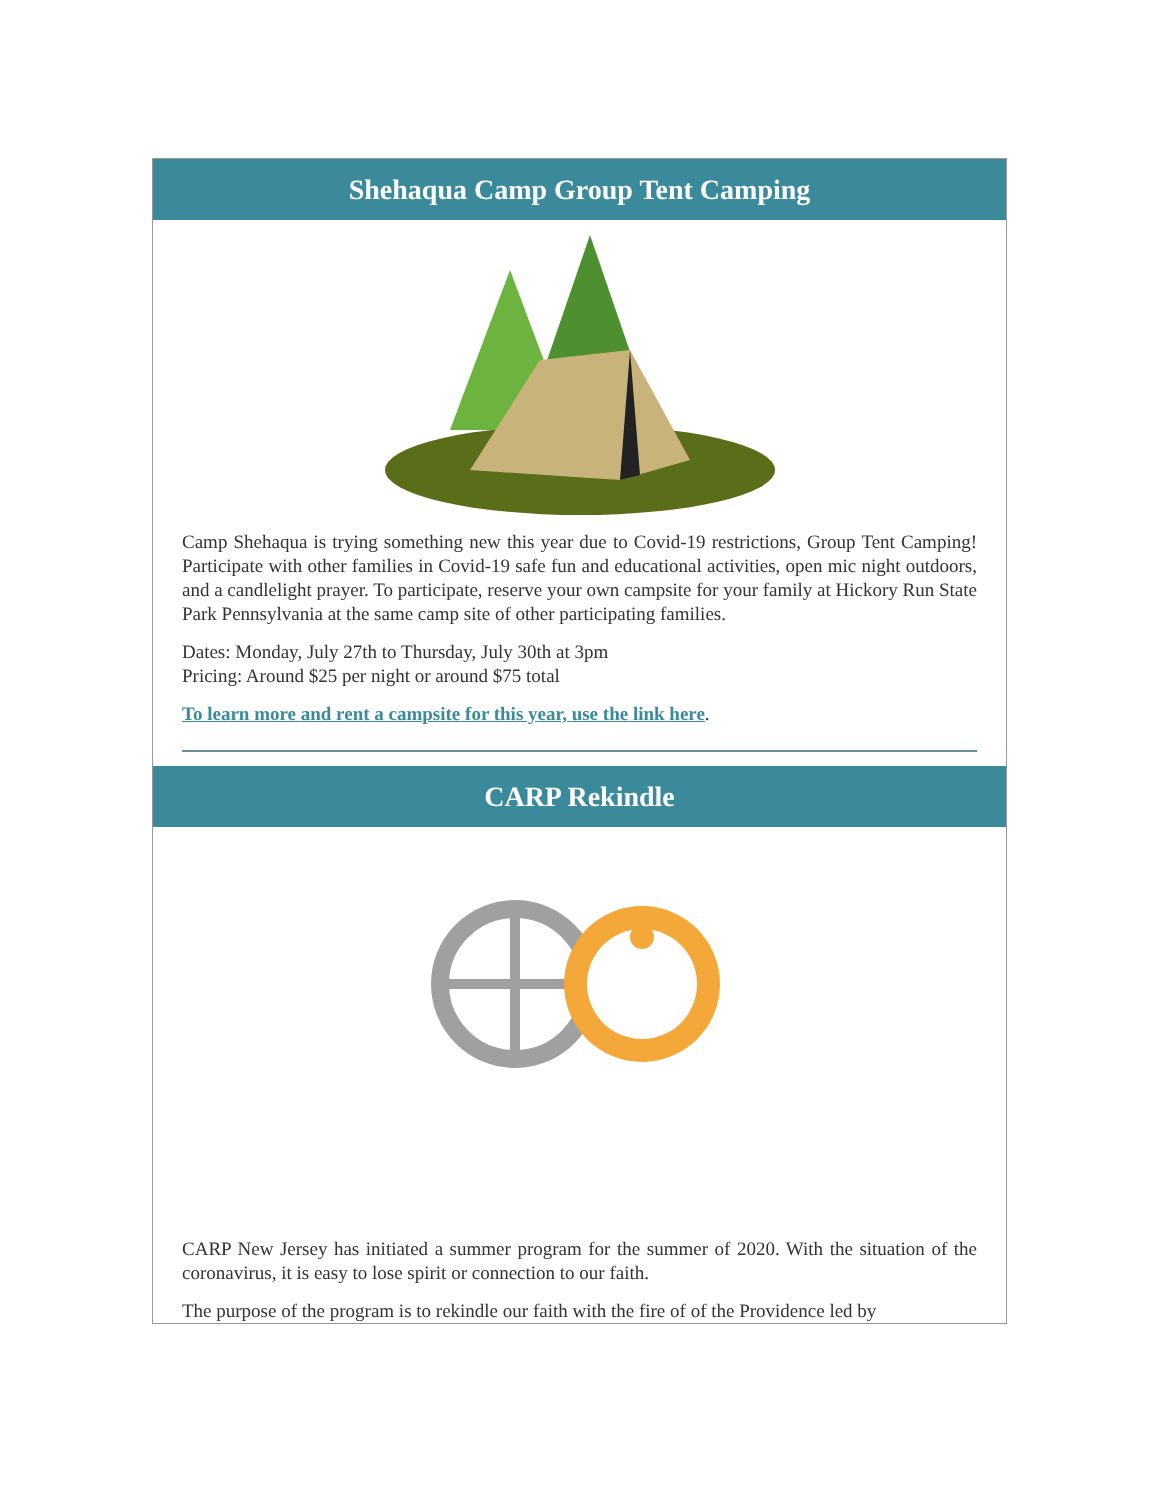Shehaqua Camp Group Tent Camping
Camp Shehaqua is trying something new this year due to Covid-19 restrictions, Group Tent Camping! Participate with other families in Covid-19 safe fun and educational activities, open mic night outdoors, and a candlelight prayer. To participate, reserve your own campsite for your family at Hickory Run State Park Pennsylvania at the same camp site of other participating families.
Dates: Monday, July 27th to Thursday, July 30th at 3pm
Pricing: Around $25 per night or around $75 total
To learn more and rent a campsite for this year, use the link here.
CARP Rekindle
CARP New Jersey has initiated a summer program for the summer of 2020. With the situation of the coronavirus, it is easy to lose spirit or connection to our faith.
The purpose of the program is to rekindle our faith with the fire of of the Providence led by